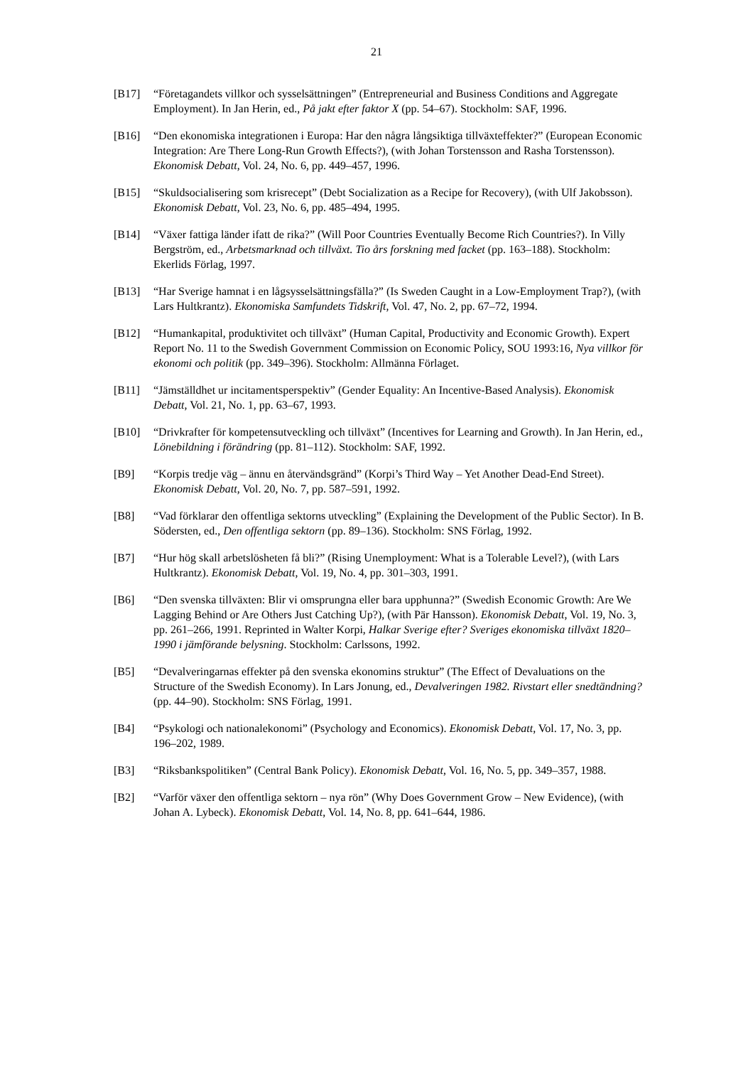21
[B17] “Företagandets villkor och sysselsättningen” (Entrepreneurial and Business Conditions and Aggregate Employment). In Jan Herin, ed., På jakt efter faktor X (pp. 54–67). Stockholm: SAF, 1996.
[B16] “Den ekonomiska integrationen i Europa: Har den några långsiktiga tillväxteffekter?” (European Economic Integration: Are There Long-Run Growth Effects?), (with Johan Torstensson and Rasha Torstensson). Ekonomisk Debatt, Vol. 24, No. 6, pp. 449–457, 1996.
[B15] “Skuldsocialisering som krisrecept” (Debt Socialization as a Recipe for Recovery), (with Ulf Jakobsson). Ekonomisk Debatt, Vol. 23, No. 6, pp. 485–494, 1995.
[B14] “Växer fattiga länder ifatt de rika?” (Will Poor Countries Eventually Become Rich Countries?). In Villy Bergström, ed., Arbetsmarknad och tillväxt. Tio års forskning med facket (pp. 163–188). Stockholm: Ekerlids Förlag, 1997.
[B13] “Har Sverige hamnat i en lågsysselsättningsfälla?” (Is Sweden Caught in a Low-Employment Trap?), (with Lars Hultkrantz). Ekonomiska Samfundets Tidskrift, Vol. 47, No. 2, pp. 67–72, 1994.
[B12] “Humankapital, produktivitet och tillväxt” (Human Capital, Productivity and Economic Growth). Expert Report No. 11 to the Swedish Government Commission on Economic Policy, SOU 1993:16, Nya villkor för ekonomi och politik (pp. 349–396). Stockholm: Allmänna Förlaget.
[B11] “Jämställdhet ur incitamentsperspektiv” (Gender Equality: An Incentive-Based Analysis). Ekonomisk Debatt, Vol. 21, No. 1, pp. 63–67, 1993.
[B10] “Drivkrafter för kompetensutveckling och tillväxt” (Incentives for Learning and Growth). In Jan Herin, ed., Lönebildning i förändring (pp. 81–112). Stockholm: SAF, 1992.
[B9] “Korpis tredje väg – ännu en återvändsgränd” (Korpi’s Third Way – Yet Another Dead-End Street). Ekonomisk Debatt, Vol. 20, No. 7, pp. 587–591, 1992.
[B8] “Vad förklarar den offentliga sektorns utveckling” (Explaining the Development of the Public Sector). In B. Södersten, ed., Den offentliga sektorn (pp. 89–136). Stockholm: SNS Förlag, 1992.
[B7] “Hur hög skall arbetslösheten få bli?” (Rising Unemployment: What is a Tolerable Level?), (with Lars Hultkrantz). Ekonomisk Debatt, Vol. 19, No. 4, pp. 301–303, 1991.
[B6] “Den svenska tillväxten: Blir vi omsprungna eller bara upphunna?” (Swedish Economic Growth: Are We Lagging Behind or Are Others Just Catching Up?), (with Pär Hansson). Ekonomisk Debatt, Vol. 19, No. 3, pp. 261–266, 1991. Reprinted in Walter Korpi, Halkar Sverige efter? Sveriges ekonomiska tillväxt 1820–1990 i jämförande belysning. Stockholm: Carlssons, 1992.
[B5] “Devalveringarnas effekter på den svenska ekonomins struktur” (The Effect of Devaluations on the Structure of the Swedish Economy). In Lars Jonung, ed., Devalveringen 1982. Rivstart eller snedtändning? (pp. 44–90). Stockholm: SNS Förlag, 1991.
[B4] “Psykologi och nationalekonomi” (Psychology and Economics). Ekonomisk Debatt, Vol. 17, No. 3, pp. 196–202, 1989.
[B3] “Riksbankspolitiken” (Central Bank Policy). Ekonomisk Debatt, Vol. 16, No. 5, pp. 349–357, 1988.
[B2] “Varför växer den offentliga sektorn – nya rön” (Why Does Government Grow – New Evidence), (with Johan A. Lybeck). Ekonomisk Debatt, Vol. 14, No. 8, pp. 641–644, 1986.